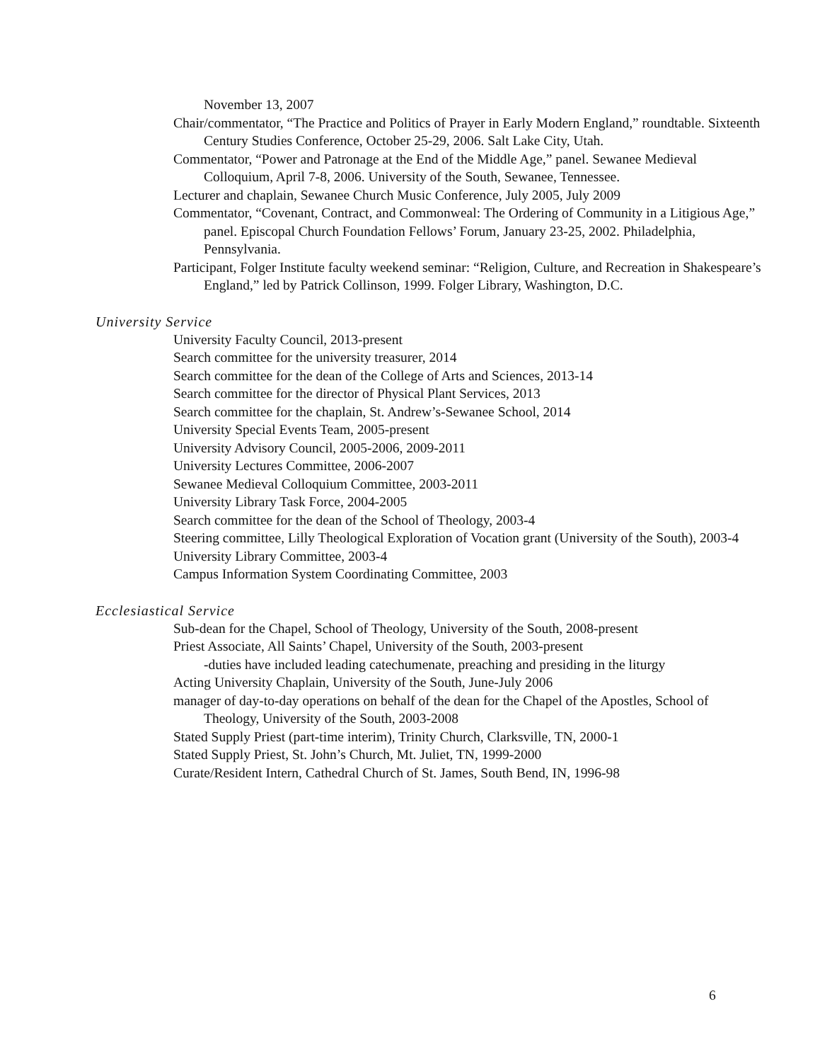November 13, 2007
Chair/commentator, “The Practice and Politics of Prayer in Early Modern England,” roundtable. Sixteenth Century Studies Conference, October 25-29, 2006. Salt Lake City, Utah.
Commentator, “Power and Patronage at the End of the Middle Age,” panel. Sewanee Medieval Colloquium, April 7-8, 2006. University of the South, Sewanee, Tennessee.
Lecturer and chaplain, Sewanee Church Music Conference, July 2005, July 2009
Commentator, “Covenant, Contract, and Commonweal: The Ordering of Community in a Litigious Age,” panel. Episcopal Church Foundation Fellows’ Forum, January 23-25, 2002. Philadelphia, Pennsylvania.
Participant, Folger Institute faculty weekend seminar: “Religion, Culture, and Recreation in Shakespeare’s England,” led by Patrick Collinson, 1999. Folger Library, Washington, D.C.
University Service
University Faculty Council, 2013-present
Search committee for the university treasurer, 2014
Search committee for the dean of the College of Arts and Sciences, 2013-14
Search committee for the director of Physical Plant Services, 2013
Search committee for the chaplain, St. Andrew’s-Sewanee School, 2014
University Special Events Team, 2005-present
University Advisory Council, 2005-2006, 2009-2011
University Lectures Committee, 2006-2007
Sewanee Medieval Colloquium Committee, 2003-2011
University Library Task Force, 2004-2005
Search committee for the dean of the School of Theology, 2003-4
Steering committee, Lilly Theological Exploration of Vocation grant (University of the South), 2003-4
University Library Committee, 2003-4
Campus Information System Coordinating Committee, 2003
Ecclesiastical Service
Sub-dean for the Chapel, School of Theology, University of the South, 2008-present
Priest Associate, All Saints’ Chapel, University of the South, 2003-present
-duties have included leading catechumenate, preaching and presiding in the liturgy
Acting University Chaplain, University of the South, June-July 2006
manager of day-to-day operations on behalf of the dean for the Chapel of the Apostles, School of Theology, University of the South, 2003-2008
Stated Supply Priest (part-time interim), Trinity Church, Clarksville, TN, 2000-1
Stated Supply Priest, St. John’s Church, Mt. Juliet, TN, 1999-2000
Curate/Resident Intern, Cathedral Church of St. James, South Bend, IN, 1996-98
6